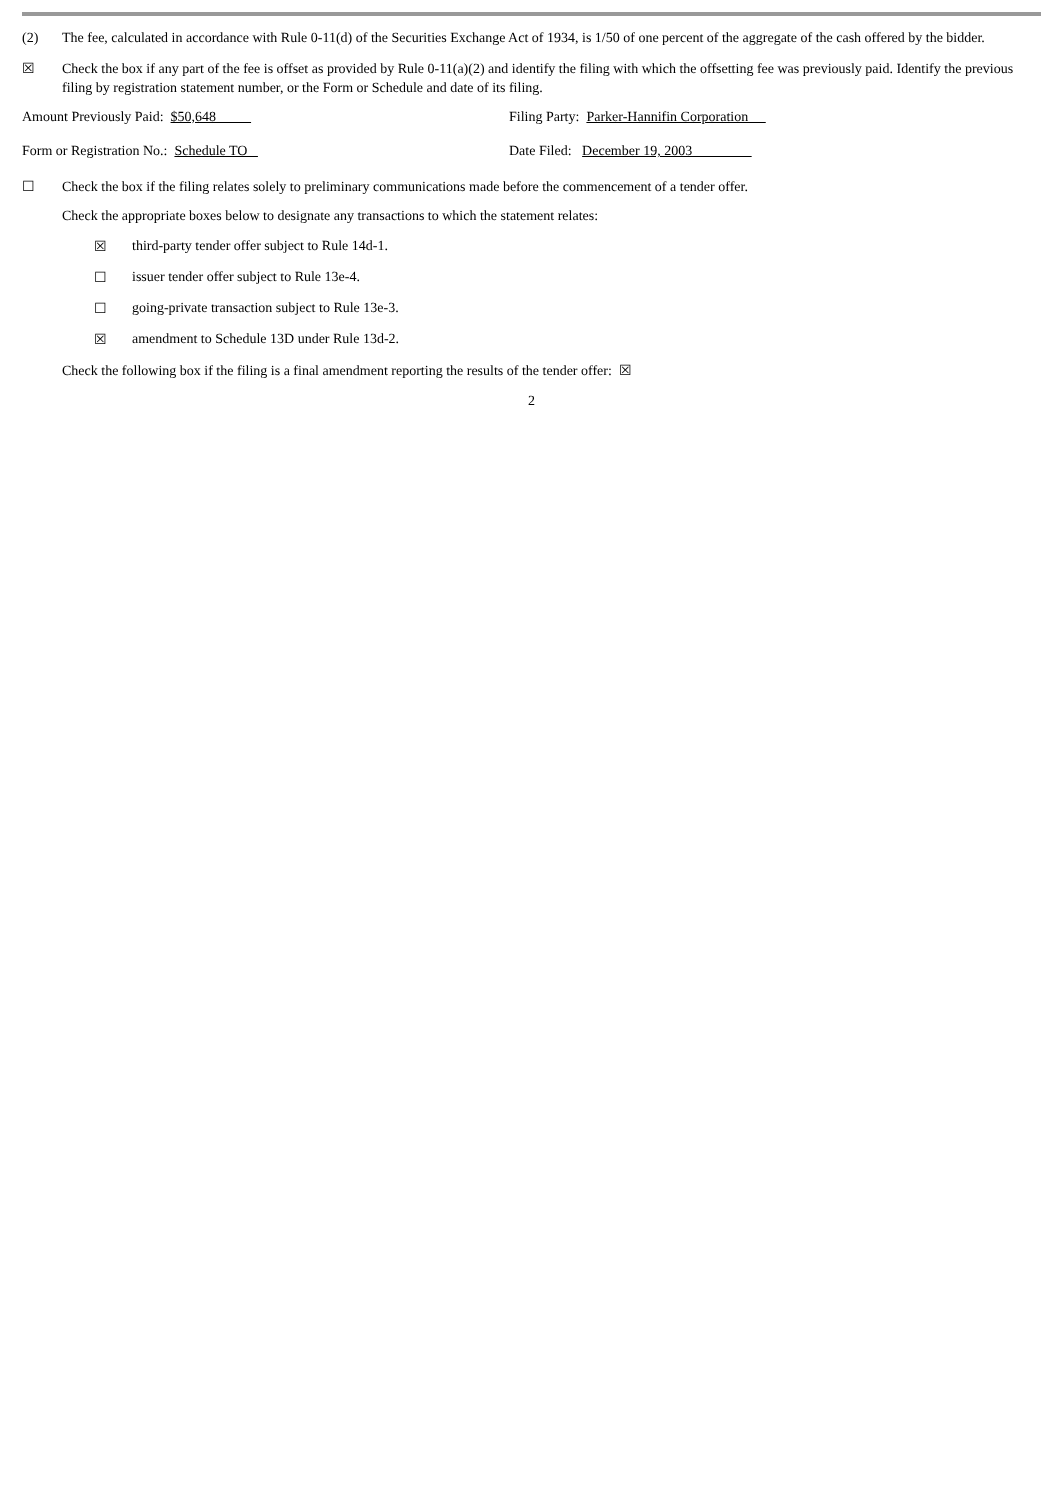(2) The fee, calculated in accordance with Rule 0-11(d) of the Securities Exchange Act of 1934, is 1/50 of one percent of the aggregate of the cash offered by the bidder.
☒ Check the box if any part of the fee is offset as provided by Rule 0-11(a)(2) and identify the filing with which the offsetting fee was previously paid. Identify the previous filing by registration statement number, or the Form or Schedule and date of its filing.
Amount Previously Paid: $50,648 Filing Party: Parker-Hannifin Corporation
Form or Registration No.: Schedule TO Date Filed: December 19, 2003
☐ Check the box if the filing relates solely to preliminary communications made before the commencement of a tender offer.
Check the appropriate boxes below to designate any transactions to which the statement relates:
☒ third-party tender offer subject to Rule 14d-1.
☐ issuer tender offer subject to Rule 13e-4.
☐ going-private transaction subject to Rule 13e-3.
☒ amendment to Schedule 13D under Rule 13d-2.
Check the following box if the filing is a final amendment reporting the results of the tender offer: ☒
2